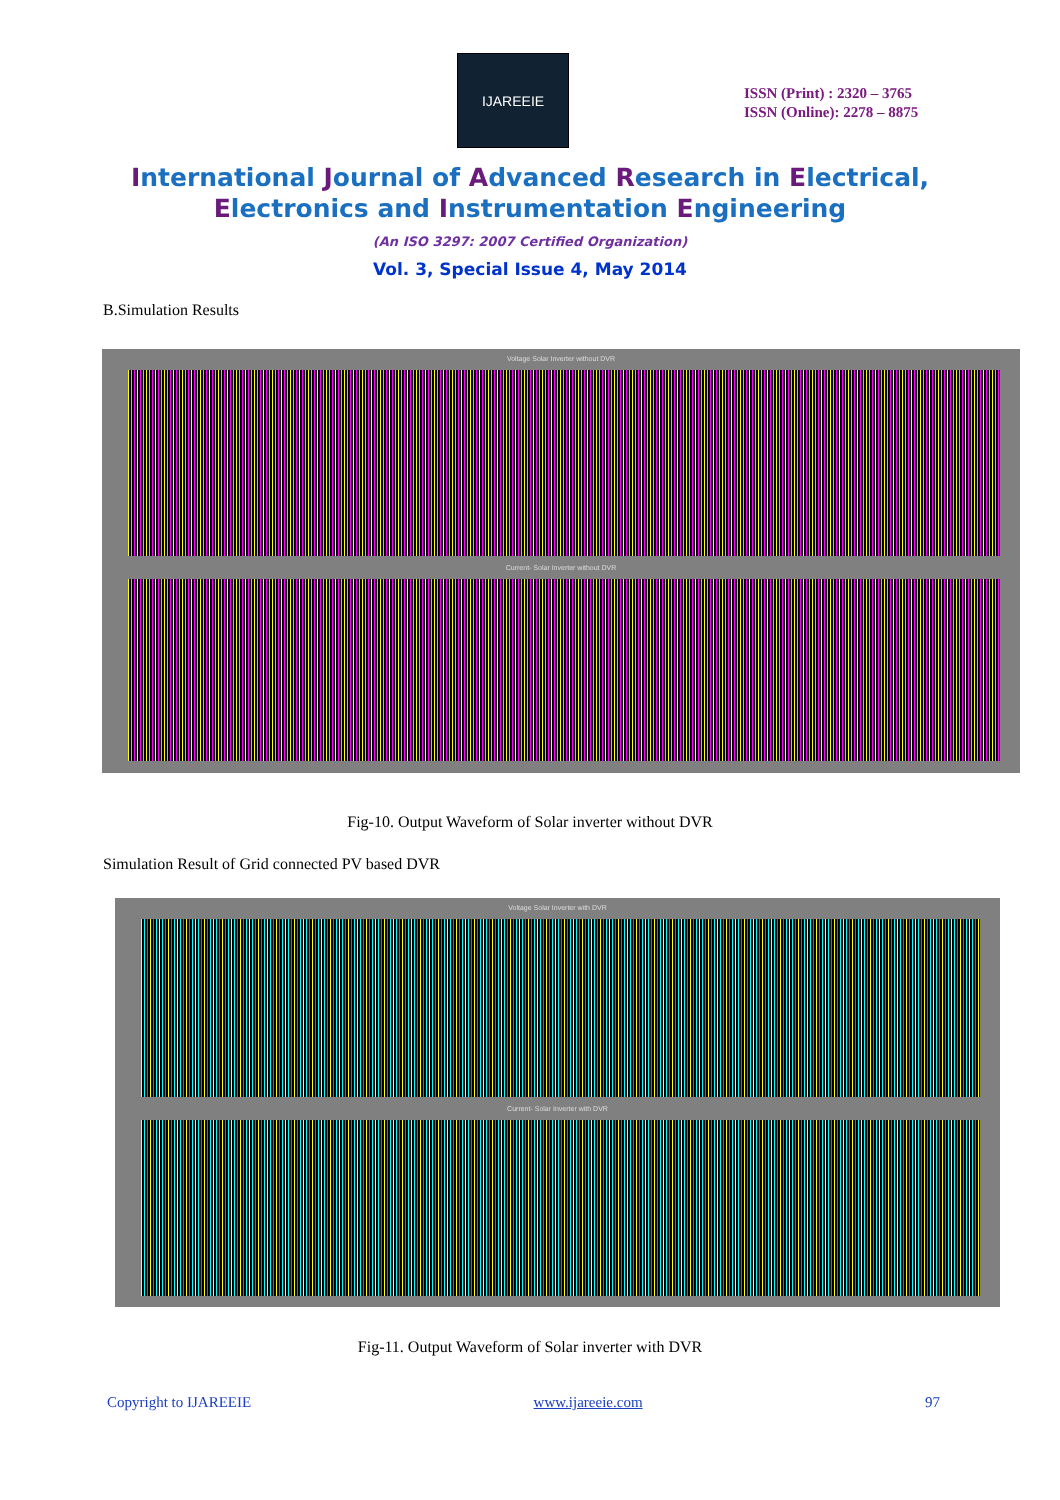IJAREEIE
ISSN (Print) : 2320 – 3765
ISSN (Online): 2278 – 8875
International Journal of Advanced Research in Electrical,
Electronics and Instrumentation Engineering
(An ISO 3297: 2007 Certified Organization)
Vol. 3, Special Issue 4, May 2014
B.Simulation Results
Voltage Solar Inverter without DVR
Current- Solar Inverter without DVR
Fig-10. Output Waveform of Solar inverter without DVR
Simulation Result of Grid connected PV based DVR
Voltage Solar Inverter with DVR
Current- Solar Inverter with DVR
Fig-11. Output Waveform of Solar inverter with DVR
Copyright to IJAREEIE www.ijareeie.com 97